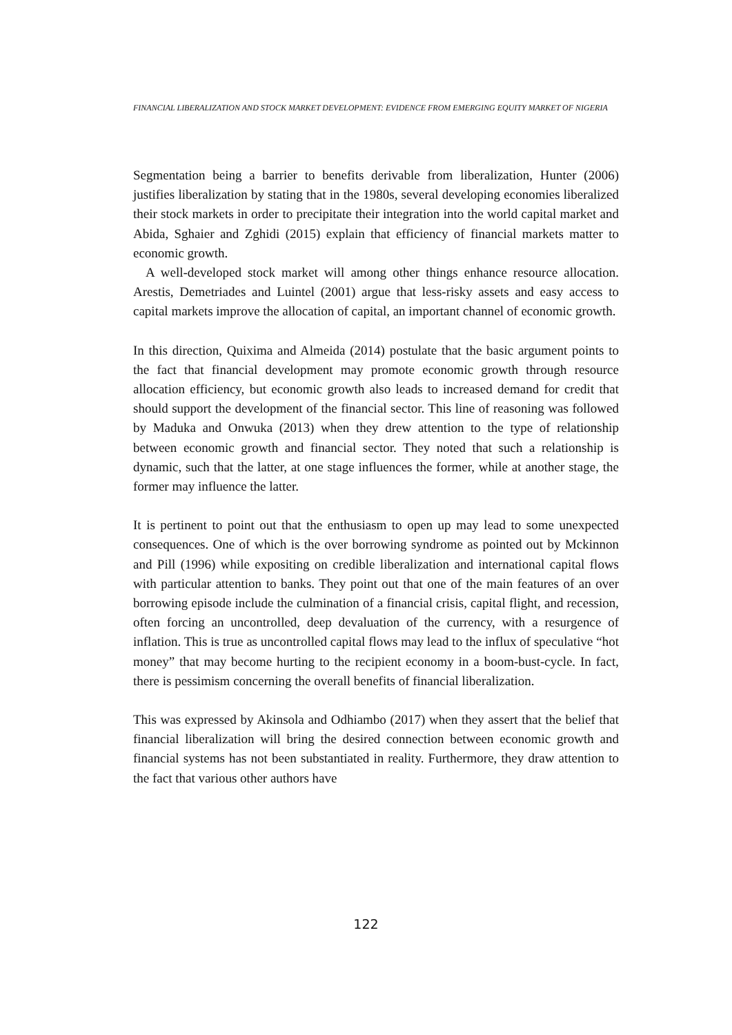FINANCIAL LIBERALIZATION AND STOCK MARKET DEVELOPMENT: EVIDENCE FROM EMERGING EQUITY MARKET OF NIGERIA
Segmentation being a barrier to benefits derivable from liberalization, Hunter (2006) justifies liberalization by stating that in the 1980s, several developing economies liberalized their stock markets in order to precipitate their integration into the world capital market and Abida, Sghaier and Zghidi (2015) explain that efficiency of financial markets matter to economic growth.
A well-developed stock market will among other things enhance resource allocation. Arestis, Demetriades and Luintel (2001) argue that less-risky assets and easy access to capital markets improve the allocation of capital, an important channel of economic growth.
In this direction, Quixima and Almeida (2014) postulate that the basic argument points to the fact that financial development may promote economic growth through resource allocation efficiency, but economic growth also leads to increased demand for credit that should support the development of the financial sector. This line of reasoning was followed by Maduka and Onwuka (2013) when they drew attention to the type of relationship between economic growth and financial sector. They noted that such a relationship is dynamic, such that the latter, at one stage influences the former, while at another stage, the former may influence the latter.
It is pertinent to point out that the enthusiasm to open up may lead to some unexpected consequences. One of which is the over borrowing syndrome as pointed out by Mckinnon and Pill (1996) while expositing on credible liberalization and international capital flows with particular attention to banks. They point out that one of the main features of an over borrowing episode include the culmination of a financial crisis, capital flight, and recession, often forcing an uncontrolled, deep devaluation of the currency, with a resurgence of inflation. This is true as uncontrolled capital flows may lead to the influx of speculative “hot money” that may become hurting to the recipient economy in a boom-bust-cycle. In fact, there is pessimism concerning the overall benefits of financial liberalization.
This was expressed by Akinsola and Odhiambo (2017) when they assert that the belief that financial liberalization will bring the desired connection between economic growth and financial systems has not been substantiated in reality. Furthermore, they draw attention to the fact that various other authors have
122